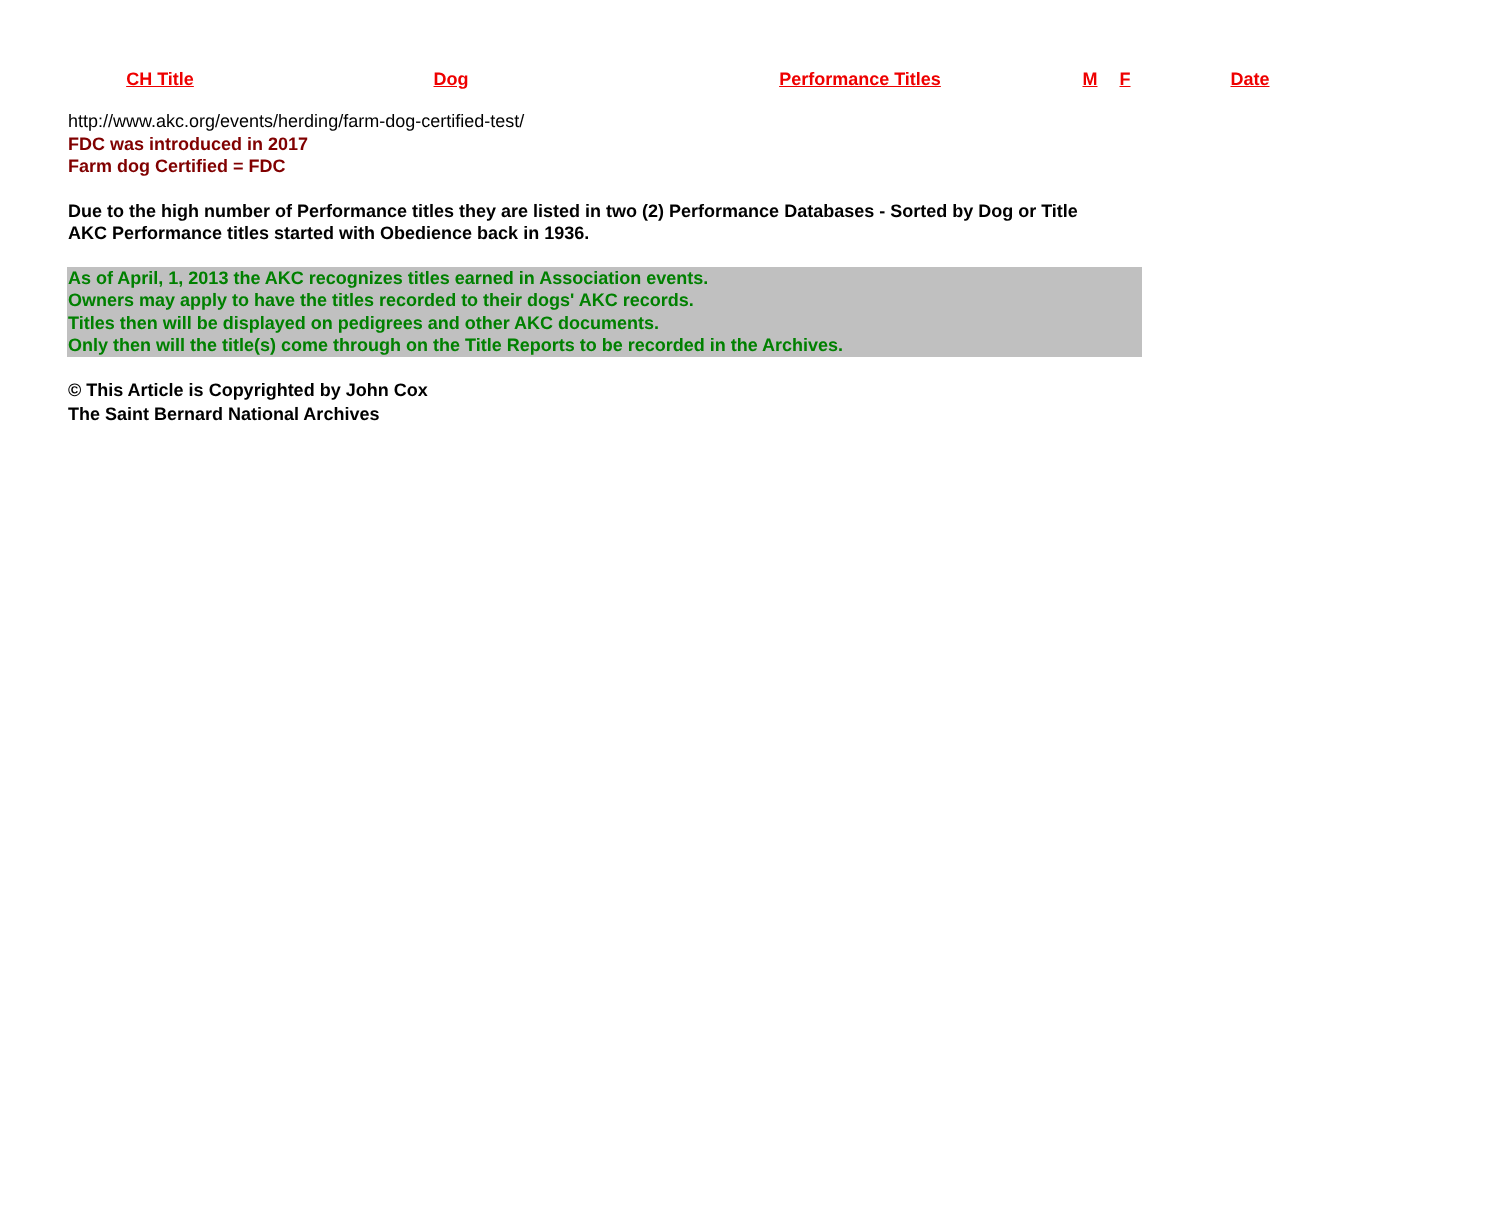| CH Title | Dog | Performance Titles | M | F | Date |
| --- | --- | --- | --- | --- | --- |
http://www.akc.org/events/herding/farm-dog-certified-test/
FDC was introduced in 2017
Farm dog Certified = FDC
Due to the high number of Performance titles they are listed in two (2) Performance Databases - Sorted by Dog or Title
AKC Performance titles started with Obedience back in 1936.
As of April, 1, 2013 the AKC recognizes titles earned in Association events.
Owners may apply to have the titles recorded to their dogs' AKC records.
Titles then will be displayed on pedigrees and other AKC documents.
Only then will the title(s) come through on the Title Reports to be recorded in the Archives.
© This Article is Copyrighted by John Cox
The Saint Bernard National Archives